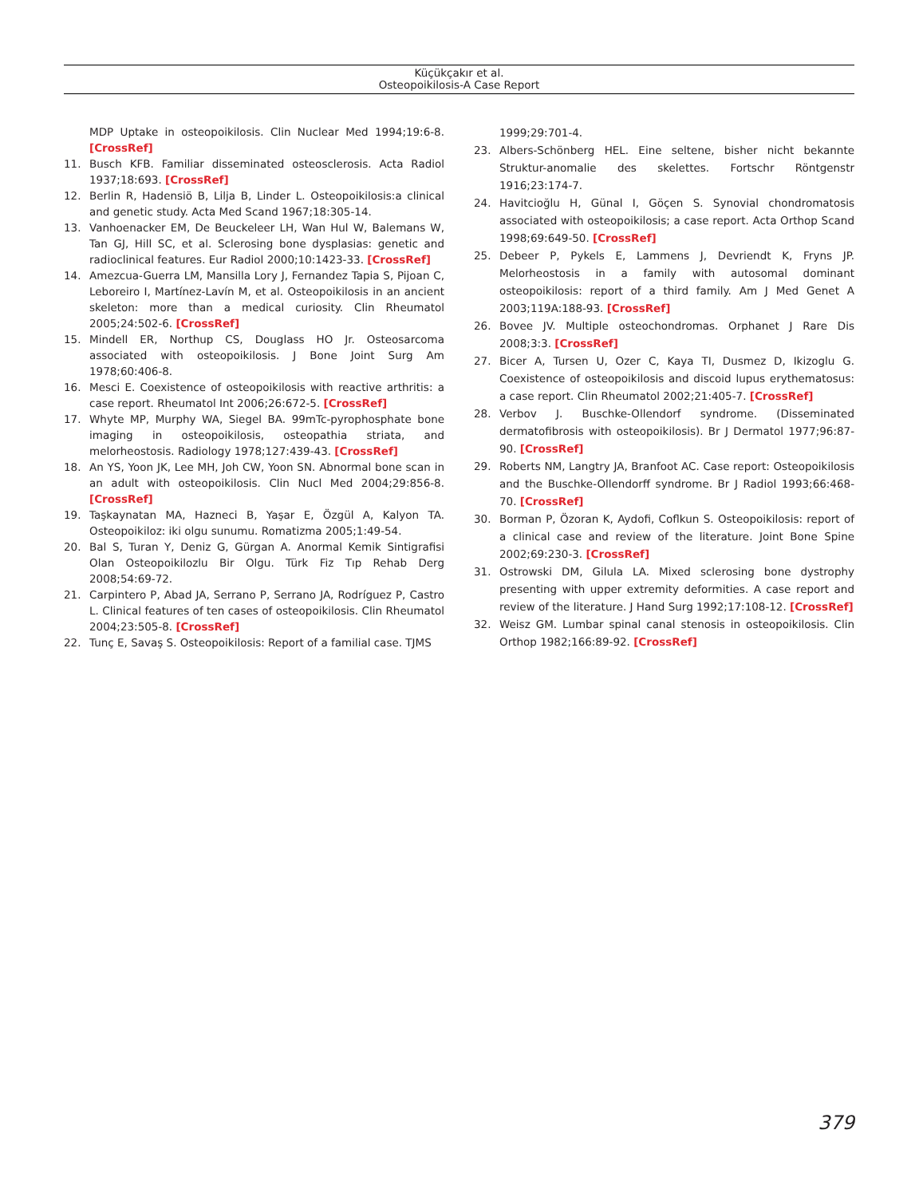Küçükçakır et al.
Osteopoikilosis-A Case Report
MDP Uptake in osteopoikilosis. Clin Nuclear Med 1994;19:6-8. [CrossRef]
11. Busch KFB. Familiar disseminated osteosclerosis. Acta Radiol 1937;18:693. [CrossRef]
12. Berlin R, Hadensiö B, Lilja B, Linder L. Osteopoikilosis:a clinical and genetic study. Acta Med Scand 1967;18:305-14.
13. Vanhoenacker EM, De Beuckeleer LH, Wan Hul W, Balemans W, Tan GJ, Hill SC, et al. Sclerosing bone dysplasias: genetic and radioclinical features. Eur Radiol 2000;10:1423-33. [CrossRef]
14. Amezcua-Guerra LM, Mansilla Lory J, Fernandez Tapia S, Pijoan C, Leboreiro I, Martínez-Lavín M, et al. Osteopoikilosis in an ancient skeleton: more than a medical curiosity. Clin Rheumatol 2005;24:502-6. [CrossRef]
15. Mindell ER, Northup CS, Douglass HO Jr. Osteosarcoma associated with osteopoikilosis. J Bone Joint Surg Am 1978;60:406-8.
16. Mesci E. Coexistence of osteopoikilosis with reactive arthritis: a case report. Rheumatol Int 2006;26:672-5. [CrossRef]
17. Whyte MP, Murphy WA, Siegel BA. 99mTc-pyrophosphate bone imaging in osteopoikilosis, osteopathia striata, and melorheostosis. Radiology 1978;127:439-43. [CrossRef]
18. An YS, Yoon JK, Lee MH, Joh CW, Yoon SN. Abnormal bone scan in an adult with osteopoikilosis. Clin Nucl Med 2004;29:856-8. [CrossRef]
19. Taşkaynatan MA, Hazneci B, Yaşar E, Özgül A, Kalyon TA. Osteopoikiloz: iki olgu sunumu. Romatizma 2005;1:49-54.
20. Bal S, Turan Y, Deniz G, Gürgan A. Anormal Kemik Sintigrafisi Olan Osteopoikilozlu Bir Olgu. Türk Fiz Tıp Rehab Derg 2008;54:69-72.
21. Carpintero P, Abad JA, Serrano P, Serrano JA, Rodríguez P, Castro L. Clinical features of ten cases of osteopoikilosis. Clin Rheumatol 2004;23:505-8. [CrossRef]
22. Tunç E, Savaş S. Osteopoikilosis: Report of a familial case. TJMS
1999;29:701-4.
23. Albers-Schönberg HEL. Eine seltene, bisher nicht bekannte Struktur-anomalie des skelettes. Fortschr Röntgenstr 1916;23:174-7.
24. Havitcioğlu H, Günal I, Göçen S. Synovial chondromatosis associated with osteopoikilosis; a case report. Acta Orthop Scand 1998;69:649-50. [CrossRef]
25. Debeer P, Pykels E, Lammens J, Devriendt K, Fryns JP. Melorheostosis in a family with autosomal dominant osteopoikilosis: report of a third family. Am J Med Genet A 2003;119A:188-93. [CrossRef]
26. Bovee JV. Multiple osteochondromas. Orphanet J Rare Dis 2008;3:3. [CrossRef]
27. Bicer A, Tursen U, Ozer C, Kaya TI, Dusmez D, Ikizoglu G. Coexistence of osteopoikilosis and discoid lupus erythematosus: a case report. Clin Rheumatol 2002;21:405-7. [CrossRef]
28. Verbov J. Buschke-Ollendorf syndrome. (Disseminated dermatofibrosis with osteopoikilosis). Br J Dermatol 1977;96:87-90. [CrossRef]
29. Roberts NM, Langtry JA, Branfoot AC. Case report: Osteopoikilosis and the Buschke-Ollendorff syndrome. Br J Radiol 1993;66:468-70. [CrossRef]
30. Borman P, Özoran K, Aydofi, Coflkun S. Osteopoikilosis: report of a clinical case and review of the literature. Joint Bone Spine 2002;69:230-3. [CrossRef]
31. Ostrowski DM, Gilula LA. Mixed sclerosing bone dystrophy presenting with upper extremity deformities. A case report and review of the literature. J Hand Surg 1992;17:108-12. [CrossRef]
32. Weisz GM. Lumbar spinal canal stenosis in osteopoikilosis. Clin Orthop 1982;166:89-92. [CrossRef]
379